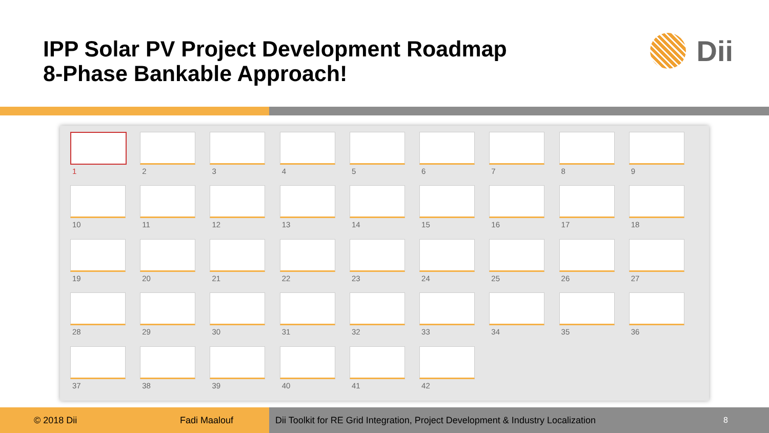IPP Solar PV Project Development Roadmap
8-Phase Bankable Approach!
Dii
1
2
3
4
5
6
7
8
9
10
11
12
13
14
15
16
17
18
19
20
21
22
23
24
25
26
27
28
29
30
31
32
33
34
35
36
37
38
39
40
41
42
© 2018 Dii Fadi Maalouf Dii Toolkit for RE Grid Integration, Project Development & Industry Localization 8